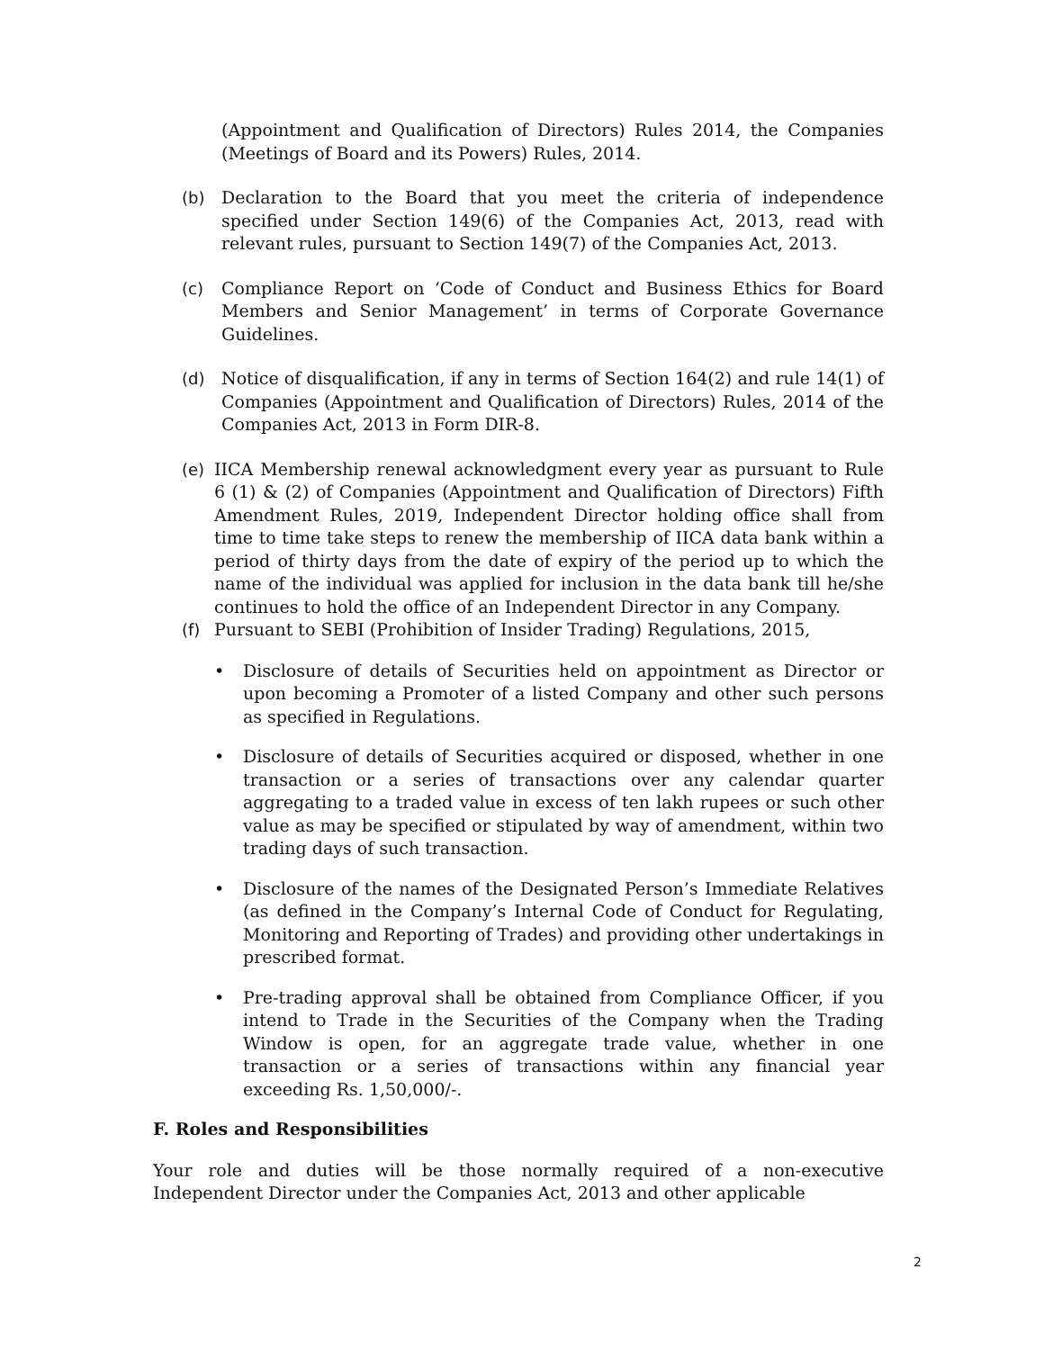(Appointment and Qualification of Directors) Rules 2014, the Companies (Meetings of Board and its Powers) Rules, 2014.
(b) Declaration to the Board that you meet the criteria of independence specified under Section 149(6) of the Companies Act, 2013, read with relevant rules, pursuant to Section 149(7) of the Companies Act, 2013.
(c) Compliance Report on ‘Code of Conduct and Business Ethics for Board Members and Senior Management’ in terms of Corporate Governance Guidelines.
(d) Notice of disqualification, if any in terms of Section 164(2) and rule 14(1) of Companies (Appointment and Qualification of Directors) Rules, 2014 of the Companies Act, 2013 in Form DIR-8.
(e) IICA Membership renewal acknowledgment every year as pursuant to Rule 6 (1) & (2) of Companies (Appointment and Qualification of Directors) Fifth Amendment Rules, 2019, Independent Director holding office shall from time to time take steps to renew the membership of IICA data bank within a period of thirty days from the date of expiry of the period up to which the name of the individual was applied for inclusion in the data bank till he/she continues to hold the office of an Independent Director in any Company.
(f) Pursuant to SEBI (Prohibition of Insider Trading) Regulations, 2015,
• Disclosure of details of Securities held on appointment as Director or upon becoming a Promoter of a listed Company and other such persons as specified in Regulations.
• Disclosure of details of Securities acquired or disposed, whether in one transaction or a series of transactions over any calendar quarter aggregating to a traded value in excess of ten lakh rupees or such other value as may be specified or stipulated by way of amendment, within two trading days of such transaction.
• Disclosure of the names of the Designated Person’s Immediate Relatives (as defined in the Company’s Internal Code of Conduct for Regulating, Monitoring and Reporting of Trades) and providing other undertakings in prescribed format.
• Pre-trading approval shall be obtained from Compliance Officer, if you intend to Trade in the Securities of the Company when the Trading Window is open, for an aggregate trade value, whether in one transaction or a series of transactions within any financial year exceeding Rs. 1,50,000/-.
F. Roles and Responsibilities
Your role and duties will be those normally required of a non-executive Independent Director under the Companies Act, 2013 and other applicable
2